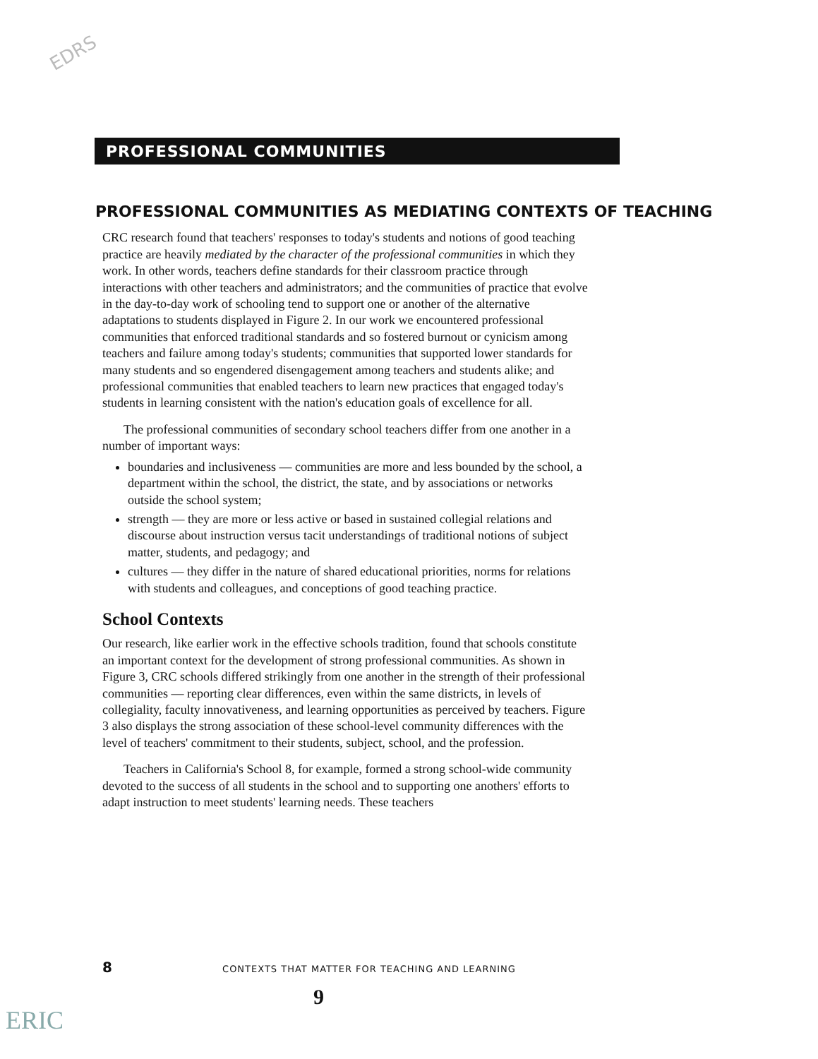EDRS
PROFESSIONAL COMMUNITIES
PROFESSIONAL COMMUNITIES AS MEDIATING CONTEXTS OF TEACHING
CRC research found that teachers' responses to today's students and notions of good teaching practice are heavily mediated by the character of the professional communities in which they work. In other words, teachers define standards for their classroom practice through interactions with other teachers and administrators; and the communities of practice that evolve in the day-to-day work of schooling tend to support one or another of the alternative adaptations to students displayed in Figure 2. In our work we encountered professional communities that enforced traditional standards and so fostered burnout or cynicism among teachers and failure among today's students; communities that supported lower standards for many students and so engendered disengagement among teachers and students alike; and professional communities that enabled teachers to learn new practices that engaged today's students in learning consistent with the nation's education goals of excellence for all.
The professional communities of secondary school teachers differ from one another in a number of important ways:
boundaries and inclusiveness — communities are more and less bounded by the school, a department within the school, the district, the state, and by associations or networks outside the school system;
strength — they are more or less active or based in sustained collegial relations and discourse about instruction versus tacit understandings of traditional notions of subject matter, students, and pedagogy; and
cultures — they differ in the nature of shared educational priorities, norms for relations with students and colleagues, and conceptions of good teaching practice.
School Contexts
Our research, like earlier work in the effective schools tradition, found that schools constitute an important context for the development of strong professional communities. As shown in Figure 3, CRC schools differed strikingly from one another in the strength of their professional communities — reporting clear differences, even within the same districts, in levels of collegiality, faculty innovativeness, and learning opportunities as perceived by teachers. Figure 3 also displays the strong association of these school-level community differences with the level of teachers' commitment to their students, subject, school, and the profession.
Teachers in California's School 8, for example, formed a strong school-wide community devoted to the success of all students in the school and to supporting one anothers' efforts to adapt instruction to meet students' learning needs. These teachers
8 CONTEXTS THAT MATTER FOR TEACHING AND LEARNING
9
ERIC